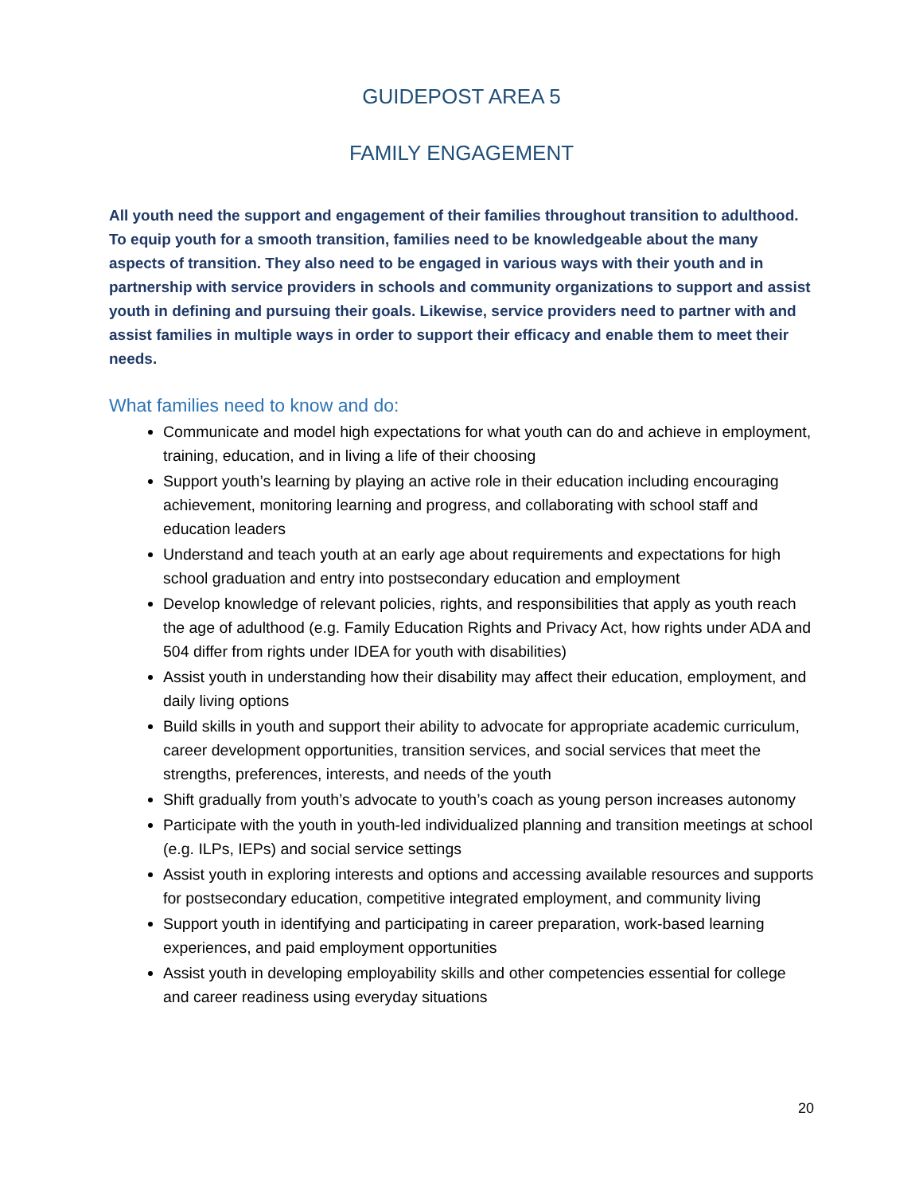GUIDEPOST AREA 5
FAMILY ENGAGEMENT
All youth need the support and engagement of their families throughout transition to adulthood. To equip youth for a smooth transition, families need to be knowledgeable about the many aspects of transition. They also need to be engaged in various ways with their youth and in partnership with service providers in schools and community organizations to support and assist youth in defining and pursuing their goals. Likewise, service providers need to partner with and assist families in multiple ways in order to support their efficacy and enable them to meet their needs.
What families need to know and do:
Communicate and model high expectations for what youth can do and achieve in employment, training, education, and in living a life of their choosing
Support youth’s learning by playing an active role in their education including encouraging achievement, monitoring learning and progress, and collaborating with school staff and education leaders
Understand and teach youth at an early age about requirements and expectations for high school graduation and entry into postsecondary education and employment
Develop knowledge of relevant policies, rights, and responsibilities that apply as youth reach the age of adulthood (e.g. Family Education Rights and Privacy Act, how rights under ADA and 504 differ from rights under IDEA for youth with disabilities)
Assist youth in understanding how their disability may affect their education, employment, and daily living options
Build skills in youth and support their ability to advocate for appropriate academic curriculum, career development opportunities, transition services, and social services that meet the strengths, preferences, interests, and needs of the youth
Shift gradually from youth’s advocate to youth’s coach as young person increases autonomy
Participate with the youth in youth-led individualized planning and transition meetings at school (e.g. ILPs, IEPs) and social service settings
Assist youth in exploring interests and options and accessing available resources and supports for postsecondary education, competitive integrated employment, and community living
Support youth in identifying and participating in career preparation, work-based learning experiences, and paid employment opportunities
Assist youth in developing employability skills and other competencies essential for college and career readiness using everyday situations
20